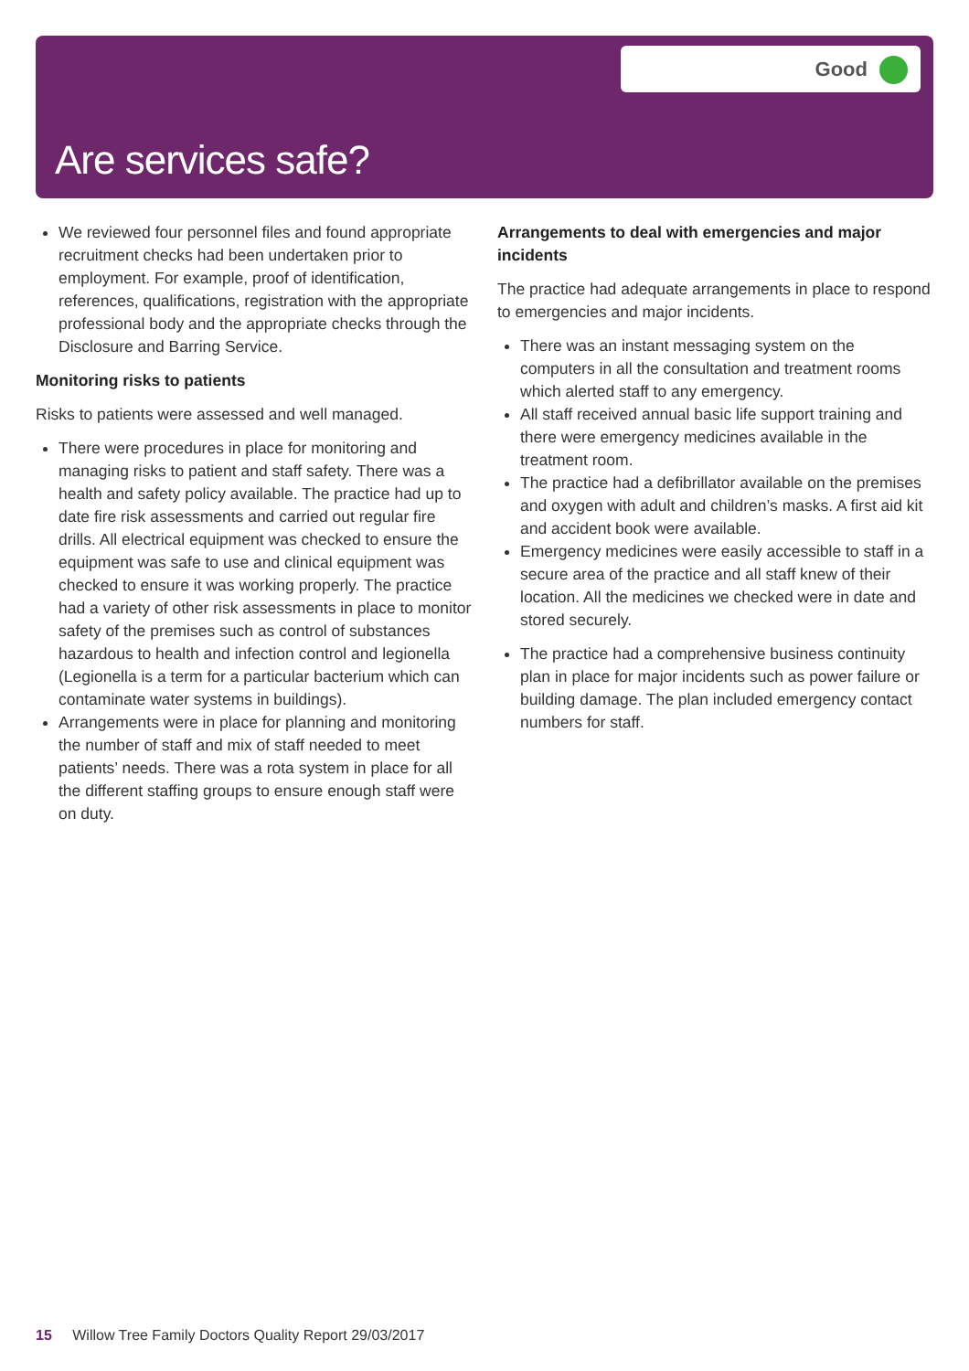Good
Are services safe?
We reviewed four personnel files and found appropriate recruitment checks had been undertaken prior to employment. For example, proof of identification, references, qualifications, registration with the appropriate professional body and the appropriate checks through the Disclosure and Barring Service.
Monitoring risks to patients
Risks to patients were assessed and well managed.
There were procedures in place for monitoring and managing risks to patient and staff safety. There was a health and safety policy available. The practice had up to date fire risk assessments and carried out regular fire drills. All electrical equipment was checked to ensure the equipment was safe to use and clinical equipment was checked to ensure it was working properly. The practice had a variety of other risk assessments in place to monitor safety of the premises such as control of substances hazardous to health and infection control and legionella (Legionella is a term for a particular bacterium which can contaminate water systems in buildings).
Arrangements were in place for planning and monitoring the number of staff and mix of staff needed to meet patients’ needs. There was a rota system in place for all the different staffing groups to ensure enough staff were on duty.
Arrangements to deal with emergencies and major incidents
The practice had adequate arrangements in place to respond to emergencies and major incidents.
There was an instant messaging system on the computers in all the consultation and treatment rooms which alerted staff to any emergency.
All staff received annual basic life support training and there were emergency medicines available in the treatment room.
The practice had a defibrillator available on the premises and oxygen with adult and children’s masks. A first aid kit and accident book were available.
Emergency medicines were easily accessible to staff in a secure area of the practice and all staff knew of their location. All the medicines we checked were in date and stored securely.
The practice had a comprehensive business continuity plan in place for major incidents such as power failure or building damage. The plan included emergency contact numbers for staff.
15 Willow Tree Family Doctors Quality Report 29/03/2017